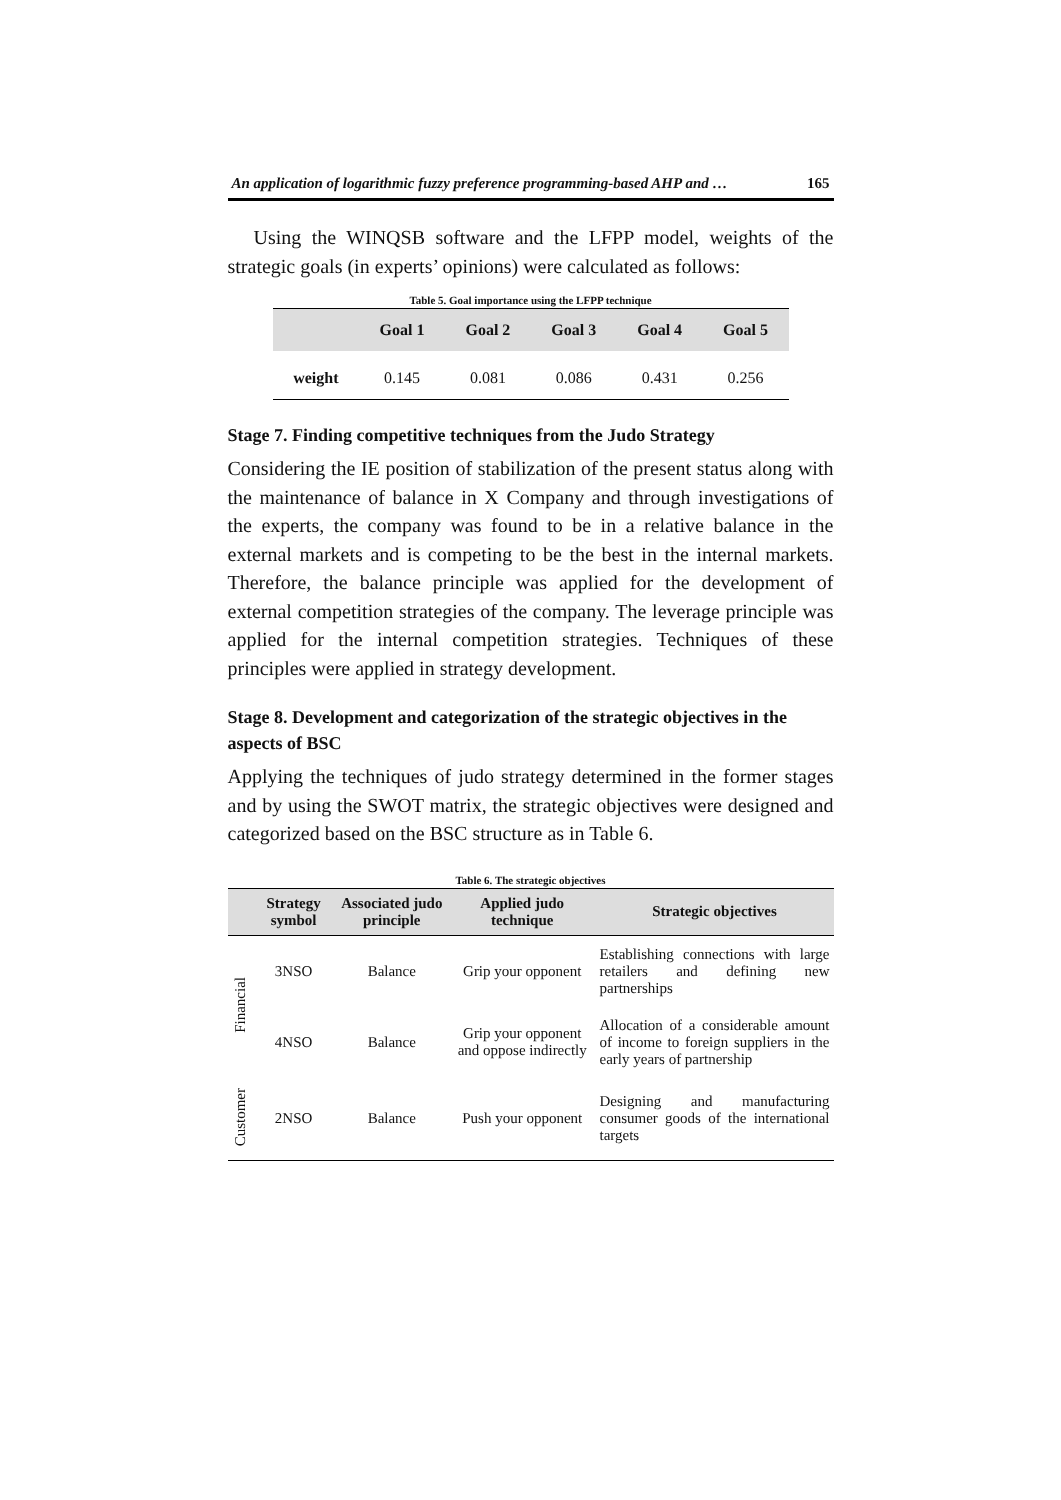An application of logarithmic fuzzy preference programming-based AHP and … 165
Using the WINQSB software and the LFPP model, weights of the strategic goals (in experts’ opinions) were calculated as follows:
Table 5. Goal importance using the LFPP technique
| | Goal 1 | Goal 2 | Goal 3 | Goal 4 | Goal 5 |
| --- | --- | --- | --- | --- | --- |
| weight | 0.145 | 0.081 | 0.086 | 0.431 | 0.256 |
Stage 7. Finding competitive techniques from the Judo Strategy
Considering the IE position of stabilization of the present status along with the maintenance of balance in X Company and through investigations of the experts, the company was found to be in a relative balance in the external markets and is competing to be the best in the internal markets. Therefore, the balance principle was applied for the development of external competition strategies of the company. The leverage principle was applied for the internal competition strategies. Techniques of these principles were applied in strategy development.
Stage 8. Development and categorization of the strategic objectives in the aspects of BSC
Applying the techniques of judo strategy determined in the former stages and by using the SWOT matrix, the strategic objectives were designed and categorized based on the BSC structure as in Table 6.
Table 6. The strategic objectives
| | Strategy symbol | Associated judo principle | Applied judo technique | Strategic objectives |
| --- | --- | --- | --- | --- |
| Financial | 3NSO | Balance | Grip your opponent | Establishing connections with large retailers and defining new partnerships |
| | 4NSO | Balance | Grip your opponent and oppose indirectly | Allocation of a considerable amount of income to foreign suppliers in the early years of partnership |
| Customer | 2NSO | Balance | Push your opponent | Designing and manufacturing consumer goods of the international targets |